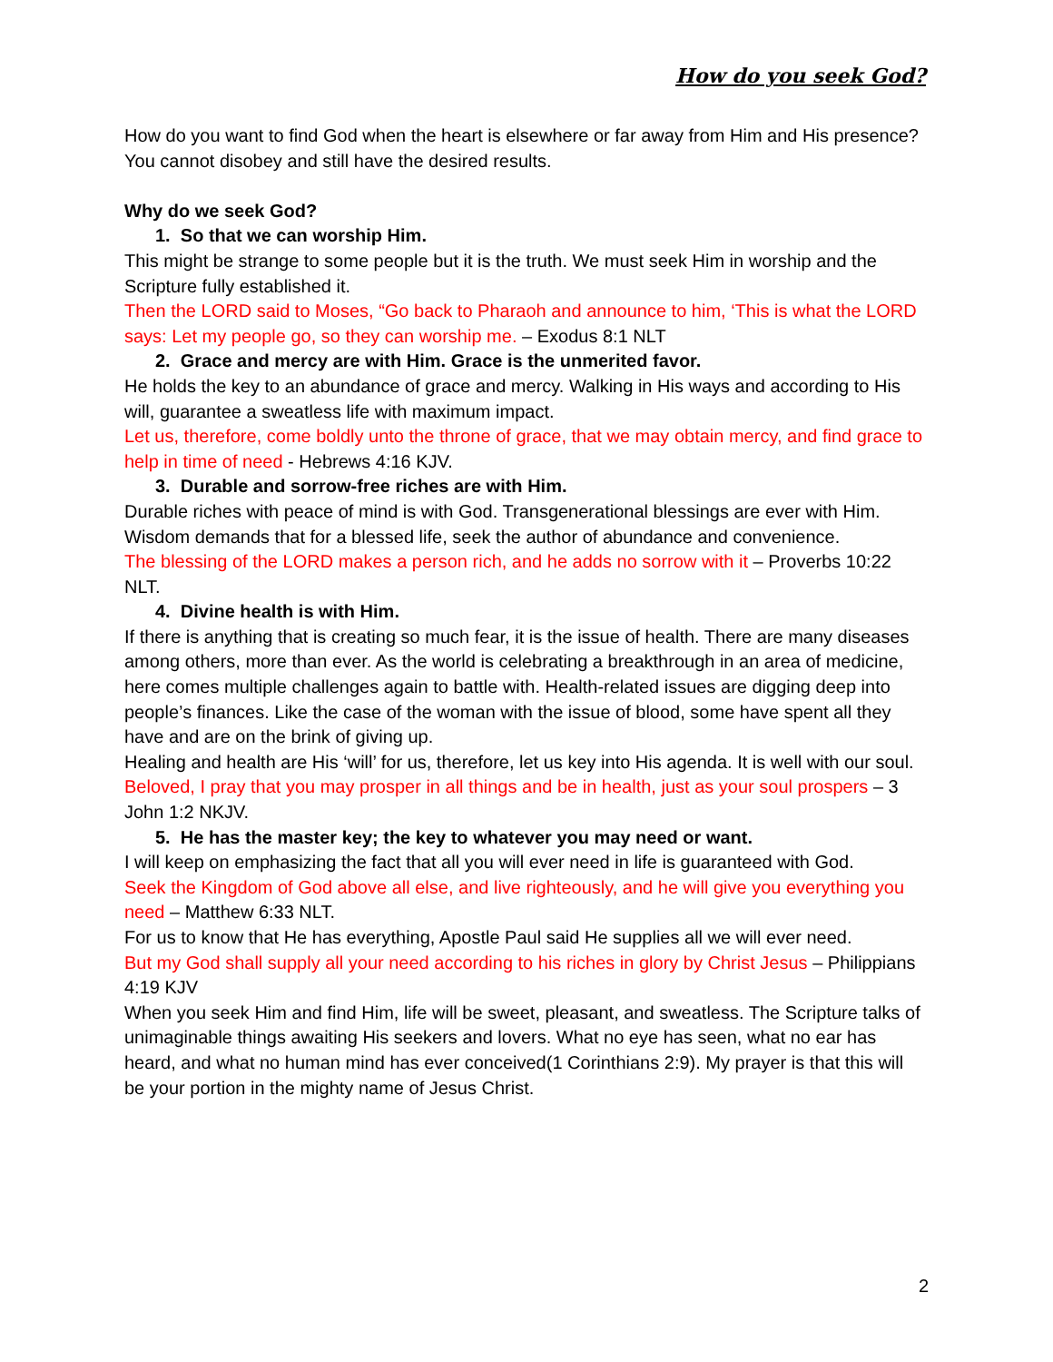How do you seek God?
How do you want to find God when the heart is elsewhere or far away from Him and His presence?
You cannot disobey and still have the desired results.
Why do we seek God?
1. So that we can worship Him.
This might be strange to some people but it is the truth. We must seek Him in worship and the Scripture fully established it.
Then the LORD said to Moses, “Go back to Pharaoh and announce to him, ‘This is what the LORD says: Let my people go, so they can worship me. – Exodus 8:1 NLT
2. Grace and mercy are with Him. Grace is the unmerited favor.
He holds the key to an abundance of grace and mercy. Walking in His ways and according to His will, guarantee a sweatless life with maximum impact.
Let us, therefore, come boldly unto the throne of grace, that we may obtain mercy, and find grace to help in time of need - Hebrews 4:16 KJV.
3. Durable and sorrow-free riches are with Him.
Durable riches with peace of mind is with God. Transgenerational blessings are ever with Him. Wisdom demands that for a blessed life, seek the author of abundance and convenience.
The blessing of the LORD makes a person rich, and he adds no sorrow with it – Proverbs 10:22 NLT.
4. Divine health is with Him.
If there is anything that is creating so much fear, it is the issue of health. There are many diseases among others, more than ever. As the world is celebrating a breakthrough in an area of medicine, here comes multiple challenges again to battle with. Health-related issues are digging deep into people’s finances. Like the case of the woman with the issue of blood, some have spent all they have and are on the brink of giving up.
Healing and health are His ‘will’ for us, therefore, let us key into His agenda. It is well with our soul.
Beloved, I pray that you may prosper in all things and be in health, just as your soul prospers – 3 John 1:2 NKJV.
5. He has the master key; the key to whatever you may need or want.
I will keep on emphasizing the fact that all you will ever need in life is guaranteed with God.
Seek the Kingdom of God above all else, and live righteously, and he will give you everything you need – Matthew 6:33 NLT.
For us to know that He has everything, Apostle Paul said He supplies all we will ever need.
But my God shall supply all your need according to his riches in glory by Christ Jesus – Philippians 4:19 KJV
When you seek Him and find Him, life will be sweet, pleasant, and sweatless. The Scripture talks of unimaginable things awaiting His seekers and lovers. What no eye has seen, what no ear has heard, and what no human mind has ever conceived(1 Corinthians 2:9). My prayer is that this will be your portion in the mighty name of Jesus Christ.
2